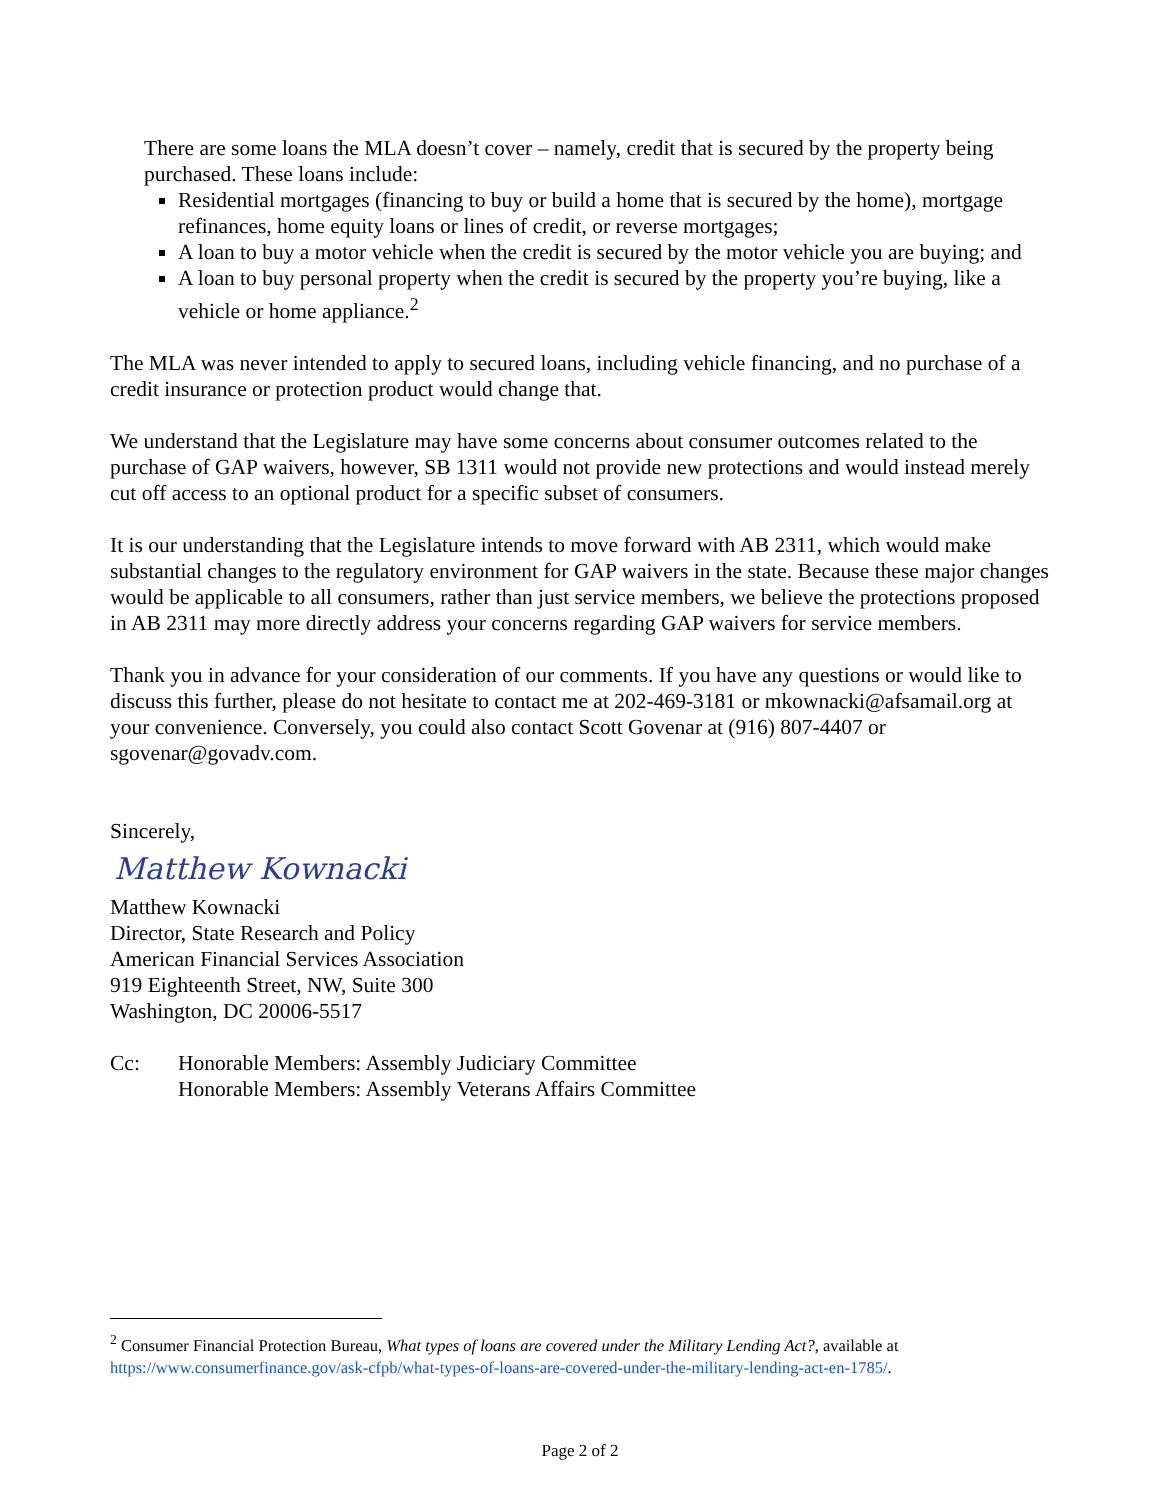There are some loans the MLA doesn’t cover – namely, credit that is secured by the property being purchased. These loans include:
Residential mortgages (financing to buy or build a home that is secured by the home), mortgage refinances, home equity loans or lines of credit, or reverse mortgages;
A loan to buy a motor vehicle when the credit is secured by the motor vehicle you are buying; and
A loan to buy personal property when the credit is secured by the property you’re buying, like a vehicle or home appliance.<sup>2</sup>
The MLA was never intended to apply to secured loans, including vehicle financing, and no purchase of a credit insurance or protection product would change that.
We understand that the Legislature may have some concerns about consumer outcomes related to the purchase of GAP waivers, however, SB 1311 would not provide new protections and would instead merely cut off access to an optional product for a specific subset of consumers.
It is our understanding that the Legislature intends to move forward with AB 2311, which would make substantial changes to the regulatory environment for GAP waivers in the state. Because these major changes would be applicable to all consumers, rather than just service members, we believe the protections proposed in AB 2311 may more directly address your concerns regarding GAP waivers for service members.
Thank you in advance for your consideration of our comments. If you have any questions or would like to discuss this further, please do not hesitate to contact me at 202-469-3181 or mkownacki@afsamail.org at your convenience. Conversely, you could also contact Scott Govenar at (916) 807-4407 or sgovenar@govadv.com.
Sincerely,
Matthew Kownacki
Matthew Kownacki
Director, State Research and Policy
American Financial Services Association
919 Eighteenth Street, NW, Suite 300
Washington, DC 20006-5517
Cc: Honorable Members: Assembly Judiciary Committee
Honorable Members: Assembly Veterans Affairs Committee
<sup>2</sup> Consumer Financial Protection Bureau, What types of loans are covered under the Military Lending Act?, available at https://www.consumerfinance.gov/ask-cfpb/what-types-of-loans-are-covered-under-the-military-lending-act-en-1785/.
Page 2 of 2